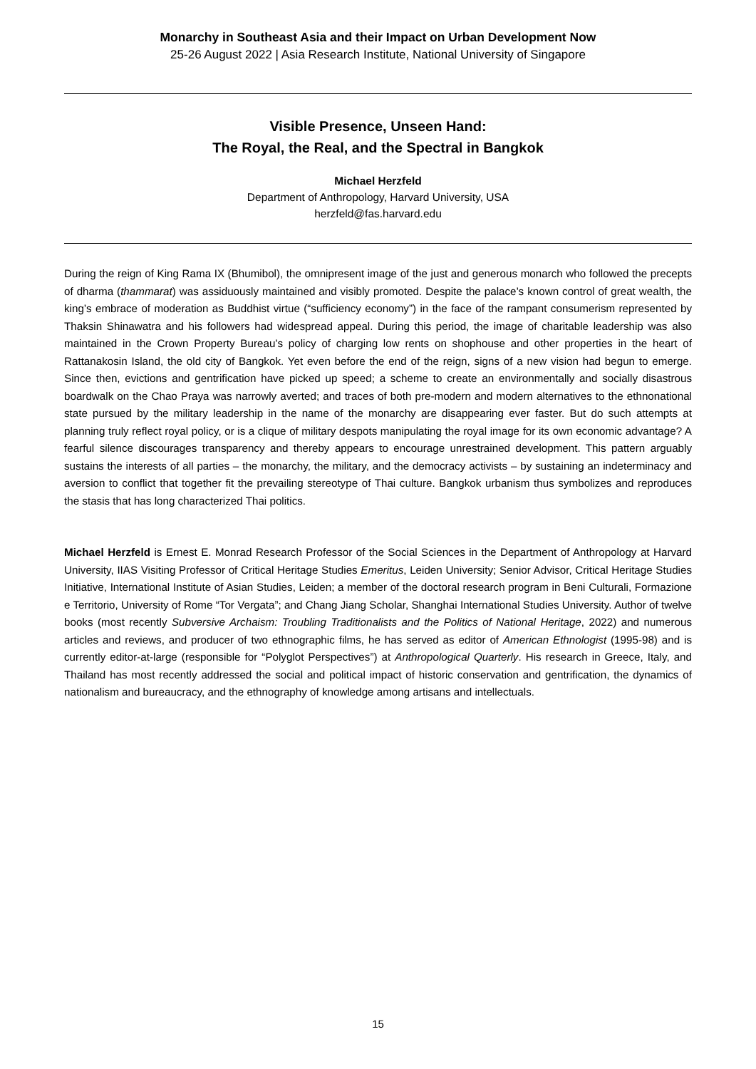Monarchy in Southeast Asia and their Impact on Urban Development Now
25-26 August 2022 | Asia Research Institute, National University of Singapore
Visible Presence, Unseen Hand:
The Royal, the Real, and the Spectral in Bangkok
Michael Herzfeld
Department of Anthropology, Harvard University, USA
herzfeld@fas.harvard.edu
During the reign of King Rama IX (Bhumibol), the omnipresent image of the just and generous monarch who followed the precepts of dharma (thammarat) was assiduously maintained and visibly promoted. Despite the palace’s known control of great wealth, the king’s embrace of moderation as Buddhist virtue (“sufficiency economy”) in the face of the rampant consumerism represented by Thaksin Shinawatra and his followers had widespread appeal. During this period, the image of charitable leadership was also maintained in the Crown Property Bureau’s policy of charging low rents on shophouse and other properties in the heart of Rattanakosin Island, the old city of Bangkok. Yet even before the end of the reign, signs of a new vision had begun to emerge. Since then, evictions and gentrification have picked up speed; a scheme to create an environmentally and socially disastrous boardwalk on the Chao Praya was narrowly averted; and traces of both pre-modern and modern alternatives to the ethnonational state pursued by the military leadership in the name of the monarchy are disappearing ever faster. But do such attempts at planning truly reflect royal policy, or is a clique of military despots manipulating the royal image for its own economic advantage? A fearful silence discourages transparency and thereby appears to encourage unrestrained development. This pattern arguably sustains the interests of all parties – the monarchy, the military, and the democracy activists – by sustaining an indeterminacy and aversion to conflict that together fit the prevailing stereotype of Thai culture. Bangkok urbanism thus symbolizes and reproduces the stasis that has long characterized Thai politics.
Michael Herzfeld is Ernest E. Monrad Research Professor of the Social Sciences in the Department of Anthropology at Harvard University, IIAS Visiting Professor of Critical Heritage Studies Emeritus, Leiden University; Senior Advisor, Critical Heritage Studies Initiative, International Institute of Asian Studies, Leiden; a member of the doctoral research program in Beni Culturali, Formazione e Territorio, University of Rome “Tor Vergata”; and Chang Jiang Scholar, Shanghai International Studies University. Author of twelve books (most recently Subversive Archaism: Troubling Traditionalists and the Politics of National Heritage, 2022) and numerous articles and reviews, and producer of two ethnographic films, he has served as editor of American Ethnologist (1995-98) and is currently editor-at-large (responsible for “Polyglot Perspectives”) at Anthropological Quarterly. His research in Greece, Italy, and Thailand has most recently addressed the social and political impact of historic conservation and gentrification, the dynamics of nationalism and bureaucracy, and the ethnography of knowledge among artisans and intellectuals.
15